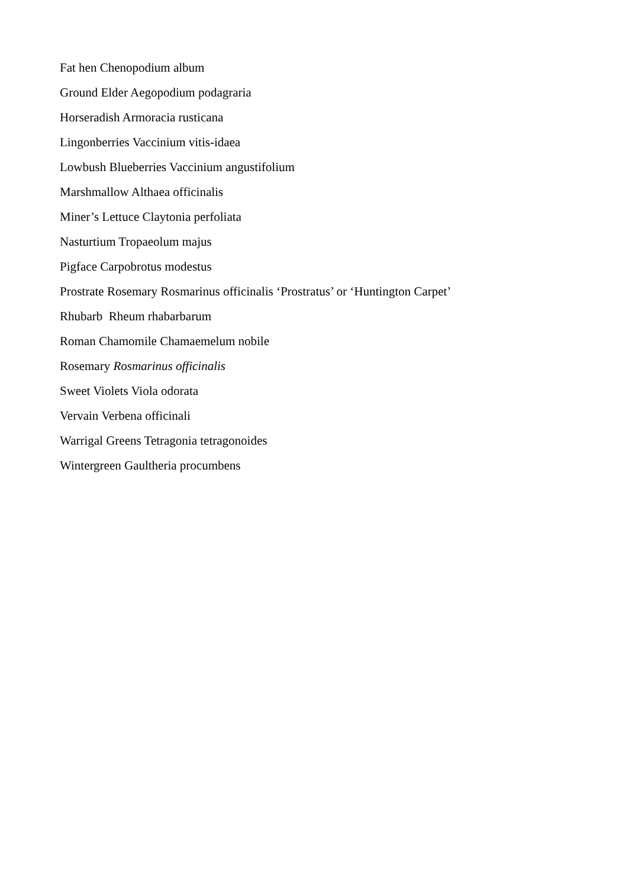Fat hen Chenopodium album
Ground Elder Aegopodium podagraria
Horseradish Armoracia rusticana
Lingonberries Vaccinium vitis-idaea
Lowbush Blueberries Vaccinium angustifolium
Marshmallow Althaea officinalis
Miner’s Lettuce Claytonia perfoliata
Nasturtium Tropaeolum majus
Pigface Carpobrotus modestus
Prostrate Rosemary Rosmarinus officinalis ‘Prostratus’ or ‘Huntington Carpet’
Rhubarb Rheum rhabarbarum
Roman Chamomile Chamaemelum nobile
Rosemary Rosmarinus officinalis
Sweet Violets Viola odorata
Vervain Verbena officinali
Warrigal Greens Tetragonia tetragonoides
Wintergreen Gaultheria procumbens